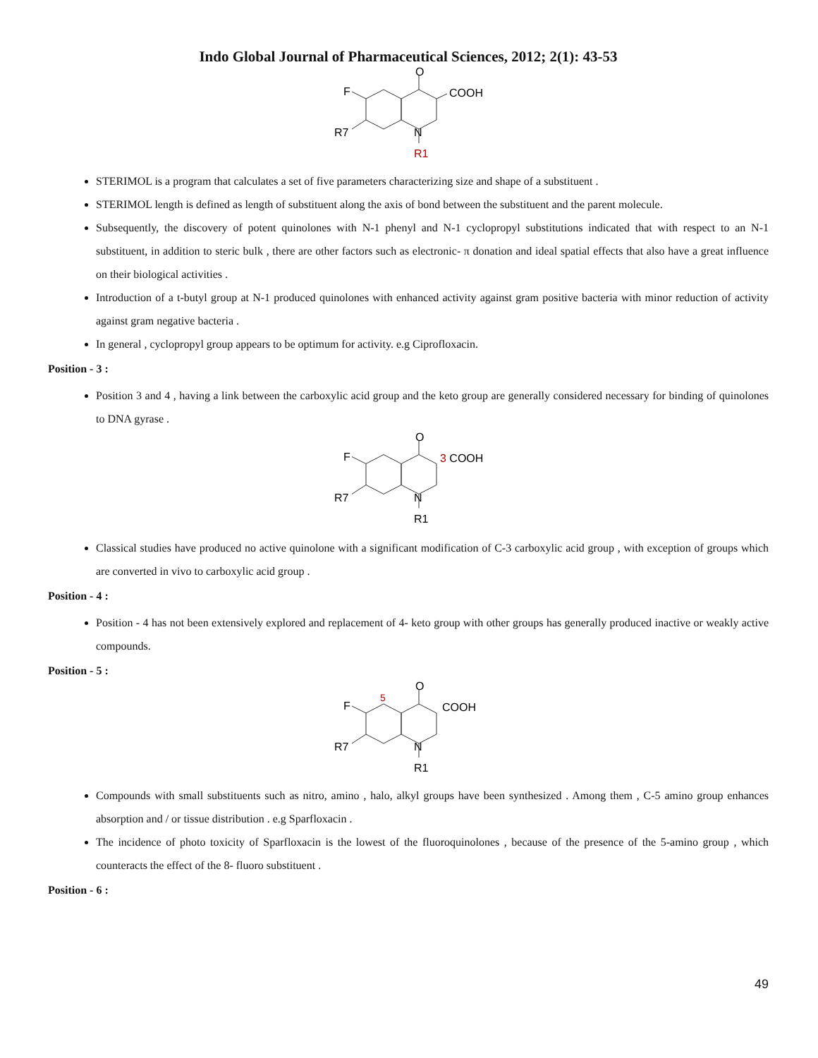Indo Global Journal of Pharmaceutical Sciences, 2012; 2(1): 43-53
O
F
COOH
R7
N
R1
STERIMOL is a program that calculates a set of five parameters characterizing size and shape of a substituent .
STERIMOL length is defined as length of substituent along the axis of bond between the substituent and the parent molecule.
Subsequently, the discovery of potent quinolones with N-1 phenyl and N-1 cyclopropyl substitutions indicated that with respect to an N-1 substituent, in addition to steric bulk , there are other factors such as electronic- π donation and ideal spatial effects that also have a great influence on their biological activities .
Introduction of a t-butyl group at N-1 produced quinolones with enhanced activity against gram positive bacteria with minor reduction of activity against gram negative bacteria .
In general , cyclopropyl group appears to be optimum for activity. e.g Ciprofloxacin.
Position - 3 :
Position 3 and 4 , having a link between the carboxylic acid group and the keto group are generally considered necessary for binding of quinolones to DNA gyrase .
O
F
3 COOH
R7
N
R1
Classical studies have produced no active quinolone with a significant modification of C-3 carboxylic acid group , with exception of groups which are converted in vivo to carboxylic acid group .
Position - 4 :
Position - 4 has not been extensively explored and replacement of 4- keto group with other groups has generally produced inactive or weakly active compounds.
Position - 5 :
O
5
F
COOH
R7
N
R1
Compounds with small substituents such as nitro, amino , halo, alkyl groups have been synthesized . Among them , C-5 amino group enhances absorption and / or tissue distribution . e.g Sparfloxacin .
The incidence of photo toxicity of Sparfloxacin is the lowest of the fluoroquinolones , because of the presence of the 5-amino group , which counteracts the effect of the 8- fluoro substituent .
Position - 6 :
49